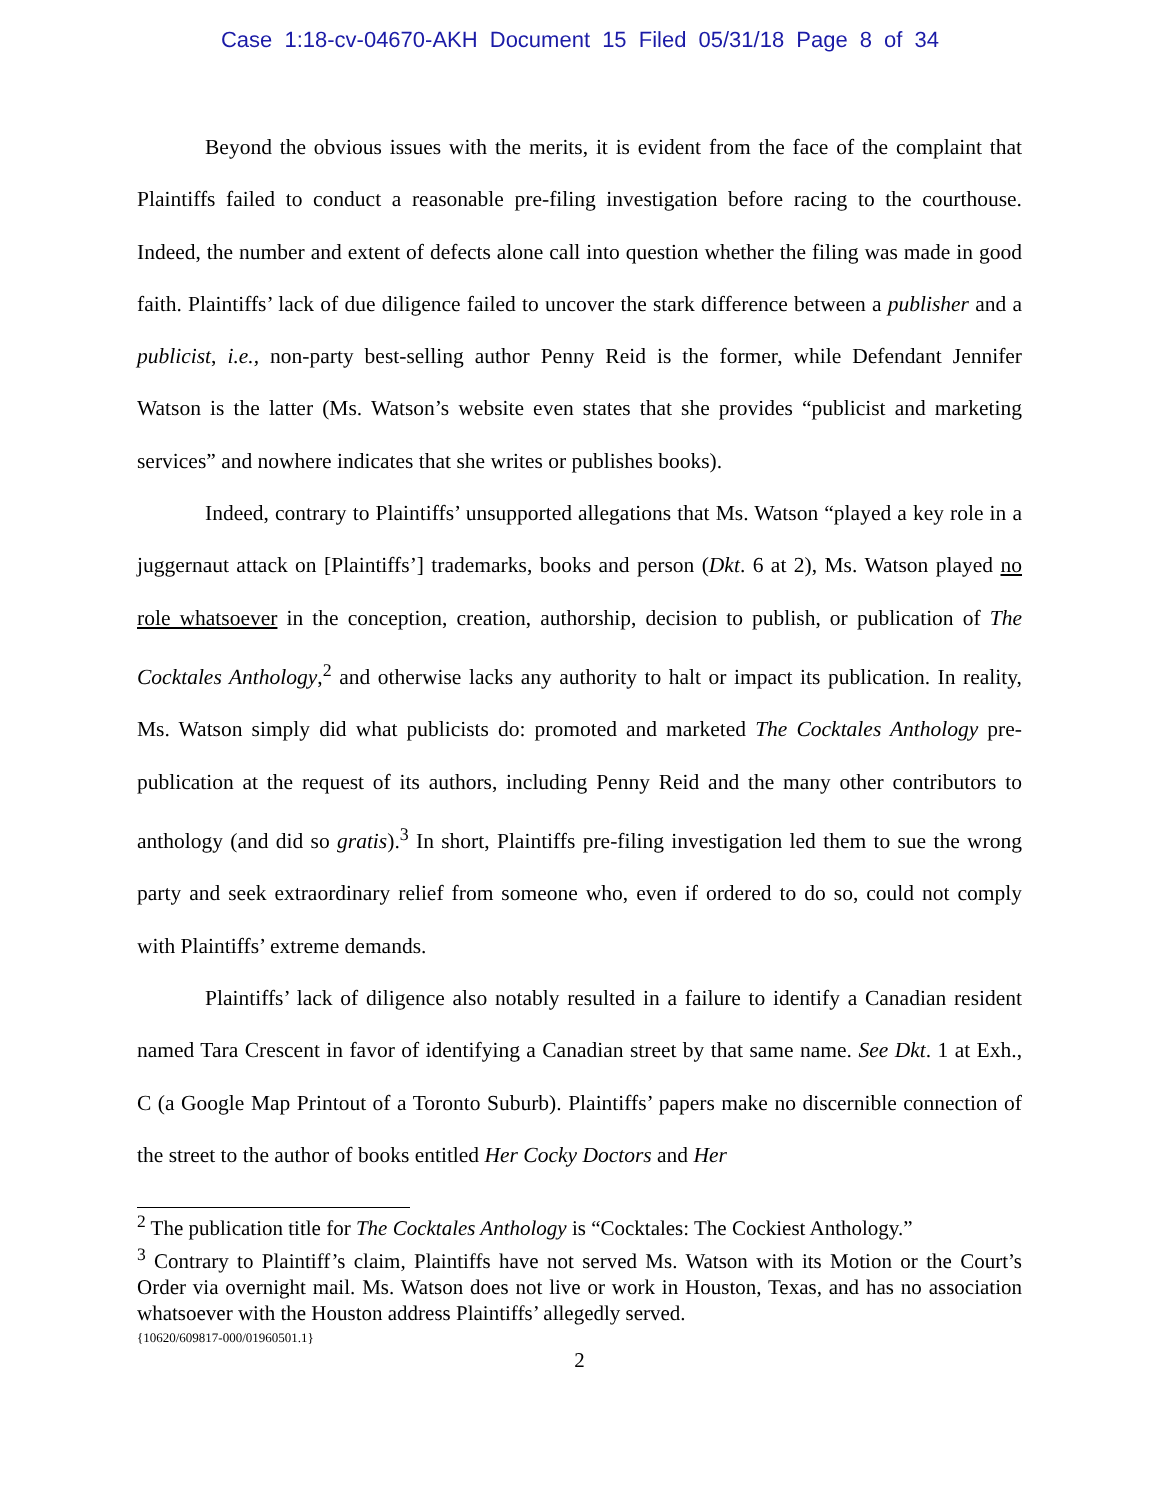Case 1:18-cv-04670-AKH Document 15 Filed 05/31/18 Page 8 of 34
Beyond the obvious issues with the merits, it is evident from the face of the complaint that Plaintiffs failed to conduct a reasonable pre-filing investigation before racing to the courthouse. Indeed, the number and extent of defects alone call into question whether the filing was made in good faith. Plaintiffs’ lack of due diligence failed to uncover the stark difference between a publisher and a publicist, i.e., non-party best-selling author Penny Reid is the former, while Defendant Jennifer Watson is the latter (Ms. Watson’s website even states that she provides “publicist and marketing services” and nowhere indicates that she writes or publishes books).
Indeed, contrary to Plaintiffs’ unsupported allegations that Ms. Watson “played a key role in a juggernaut attack on [Plaintiffs’] trademarks, books and person (Dkt. 6 at 2), Ms. Watson played no role whatsoever in the conception, creation, authorship, decision to publish, or publication of The Cocktales Anthology,<sup>2</sup> and otherwise lacks any authority to halt or impact its publication. In reality, Ms. Watson simply did what publicists do: promoted and marketed The Cocktales Anthology pre-publication at the request of its authors, including Penny Reid and the many other contributors to anthology (and did so gratis).<sup>3</sup> In short, Plaintiffs pre-filing investigation led them to sue the wrong party and seek extraordinary relief from someone who, even if ordered to do so, could not comply with Plaintiffs’ extreme demands.
Plaintiffs’ lack of diligence also notably resulted in a failure to identify a Canadian resident named Tara Crescent in favor of identifying a Canadian street by that same name. See Dkt. 1 at Exh., C (a Google Map Printout of a Toronto Suburb). Plaintiffs’ papers make no discernible connection of the street to the author of books entitled Her Cocky Doctors and Her
<sup>2</sup> The publication title for The Cocktales Anthology is “Cocktales: The Cockiest Anthology.”
<sup>3</sup> Contrary to Plaintiff’s claim, Plaintiffs have not served Ms. Watson with its Motion or the Court’s Order via overnight mail. Ms. Watson does not live or work in Houston, Texas, and has no association whatsoever with the Houston address Plaintiffs’ allegedly served.
{10620/609817-000/01960501.1}
2